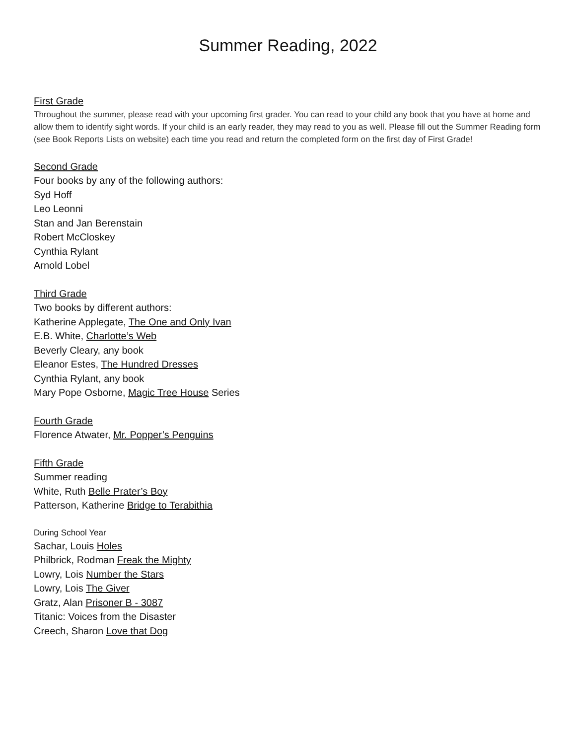Summer Reading, 2022
First Grade
Throughout the summer, please read with your upcoming first grader. You can read to your child any book that you have at home and allow them to identify sight words. If your child is an early reader, they may read to you as well. Please fill out the Summer Reading form (see Book Reports Lists on website) each time you read and return the completed form on the first day of First Grade!
Second Grade
Four books by any of the following authors:
Syd Hoff
Leo Leonni
Stan and Jan Berenstain
Robert McCloskey
Cynthia Rylant
Arnold Lobel
Third Grade
Two books by different authors:
Katherine Applegate, The One and Only Ivan
E.B. White, Charlotte’s Web
Beverly Cleary, any book
Eleanor Estes, The Hundred Dresses
Cynthia Rylant, any book
Mary Pope Osborne, Magic Tree House Series
Fourth Grade
Florence Atwater, Mr. Popper’s Penguins
Fifth Grade
Summer reading
White, Ruth Belle Prater’s Boy
Patterson, Katherine Bridge to Terabithia
During School Year
Sachar, Louis Holes
Philbrick, Rodman Freak the Mighty
Lowry, Lois Number the Stars
Lowry, Lois The Giver
Gratz, Alan Prisoner B - 3087
Titanic: Voices from the Disaster
Creech, Sharon Love that Dog